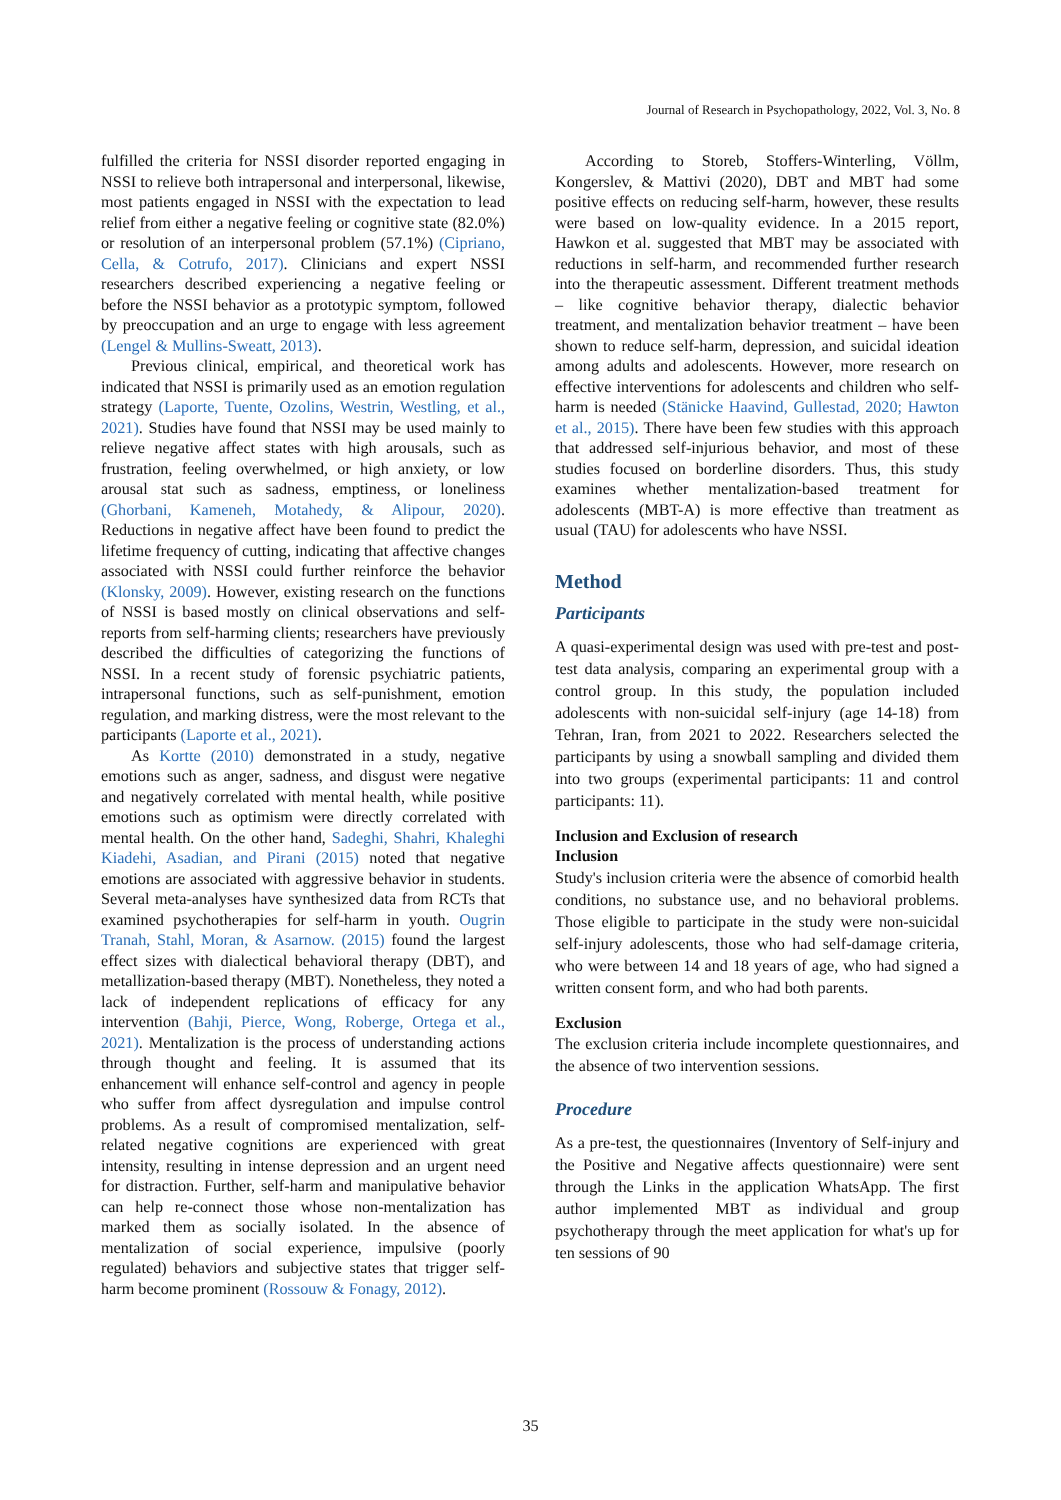Journal of Research in Psychopathology, 2022, Vol. 3, No. 8
fulfilled the criteria for NSSI disorder reported engaging in NSSI to relieve both intrapersonal and interpersonal, likewise, most patients engaged in NSSI with the expectation to lead relief from either a negative feeling or cognitive state (82.0%) or resolution of an interpersonal problem (57.1%) (Cipriano, Cella, & Cotrufo, 2017). Clinicians and expert NSSI researchers described experiencing a negative feeling or before the NSSI behavior as a prototypic symptom, followed by preoccupation and an urge to engage with less agreement (Lengel & Mullins-Sweatt, 2013).
Previous clinical, empirical, and theoretical work has indicated that NSSI is primarily used as an emotion regulation strategy (Laporte, Tuente, Ozolins, Westrin, Westling, et al., 2021). Studies have found that NSSI may be used mainly to relieve negative affect states with high arousals, such as frustration, feeling overwhelmed, or high anxiety, or low arousal stat such as sadness, emptiness, or loneliness (Ghorbani, Kameneh, Motahedy, & Alipour, 2020). Reductions in negative affect have been found to predict the lifetime frequency of cutting, indicating that affective changes associated with NSSI could further reinforce the behavior (Klonsky, 2009). However, existing research on the functions of NSSI is based mostly on clinical observations and self-reports from self-harming clients; researchers have previously described the difficulties of categorizing the functions of NSSI. In a recent study of forensic psychiatric patients, intrapersonal functions, such as self-punishment, emotion regulation, and marking distress, were the most relevant to the participants (Laporte et al., 2021).
As Kortte (2010) demonstrated in a study, negative emotions such as anger, sadness, and disgust were negative and negatively correlated with mental health, while positive emotions such as optimism were directly correlated with mental health. On the other hand, Sadeghi, Shahri, Khaleghi Kiadehi, Asadian, and Pirani (2015) noted that negative emotions are associated with aggressive behavior in students. Several meta-analyses have synthesized data from RCTs that examined psychotherapies for self-harm in youth. Ougrin Tranah, Stahl, Moran, & Asarnow. (2015) found the largest effect sizes with dialectical behavioral therapy (DBT), and metallization-based therapy (MBT). Nonetheless, they noted a lack of independent replications of efficacy for any intervention (Bahji, Pierce, Wong, Roberge, Ortega et al., 2021). Mentalization is the process of understanding actions through thought and feeling. It is assumed that its enhancement will enhance self-control and agency in people who suffer from affect dysregulation and impulse control problems. As a result of compromised mentalization, self-related negative cognitions are experienced with great intensity, resulting in intense depression and an urgent need for distraction. Further, self-harm and manipulative behavior can help re-connect those whose non-mentalization has marked them as socially isolated. In the absence of mentalization of social experience, impulsive (poorly regulated) behaviors and subjective states that trigger self-harm become prominent (Rossouw & Fonagy, 2012).
According to Storeb, Stoffers-Winterling, Völlm, Kongerslev, & Mattivi (2020), DBT and MBT had some positive effects on reducing self-harm, however, these results were based on low-quality evidence. In a 2015 report, Hawkon et al. suggested that MBT may be associated with reductions in self-harm, and recommended further research into the therapeutic assessment. Different treatment methods – like cognitive behavior therapy, dialectic behavior treatment, and mentalization behavior treatment – have been shown to reduce self-harm, depression, and suicidal ideation among adults and adolescents. However, more research on effective interventions for adolescents and children who self-harm is needed (Stänicke Haavind, Gullestad, 2020; Hawton et al., 2015). There have been few studies with this approach that addressed self-injurious behavior, and most of these studies focused on borderline disorders. Thus, this study examines whether mentalization-based treatment for adolescents (MBT-A) is more effective than treatment as usual (TAU) for adolescents who have NSSI.
Method
Participants
A quasi-experimental design was used with pre-test and post-test data analysis, comparing an experimental group with a control group. In this study, the population included adolescents with non-suicidal self-injury (age 14-18) from Tehran, Iran, from 2021 to 2022. Researchers selected the participants by using a snowball sampling and divided them into two groups (experimental participants: 11 and control participants: 11).
Inclusion and Exclusion of research
Inclusion
Study's inclusion criteria were the absence of comorbid health conditions, no substance use, and no behavioral problems. Those eligible to participate in the study were non-suicidal self-injury adolescents, those who had self-damage criteria, who were between 14 and 18 years of age, who had signed a written consent form, and who had both parents.
Exclusion
The exclusion criteria include incomplete questionnaires, and the absence of two intervention sessions.
Procedure
As a pre-test, the questionnaires (Inventory of Self-injury and the Positive and Negative affects questionnaire) were sent through the Links in the application WhatsApp. The first author implemented MBT as individual and group psychotherapy through the meet application for what's up for ten sessions of 90
35